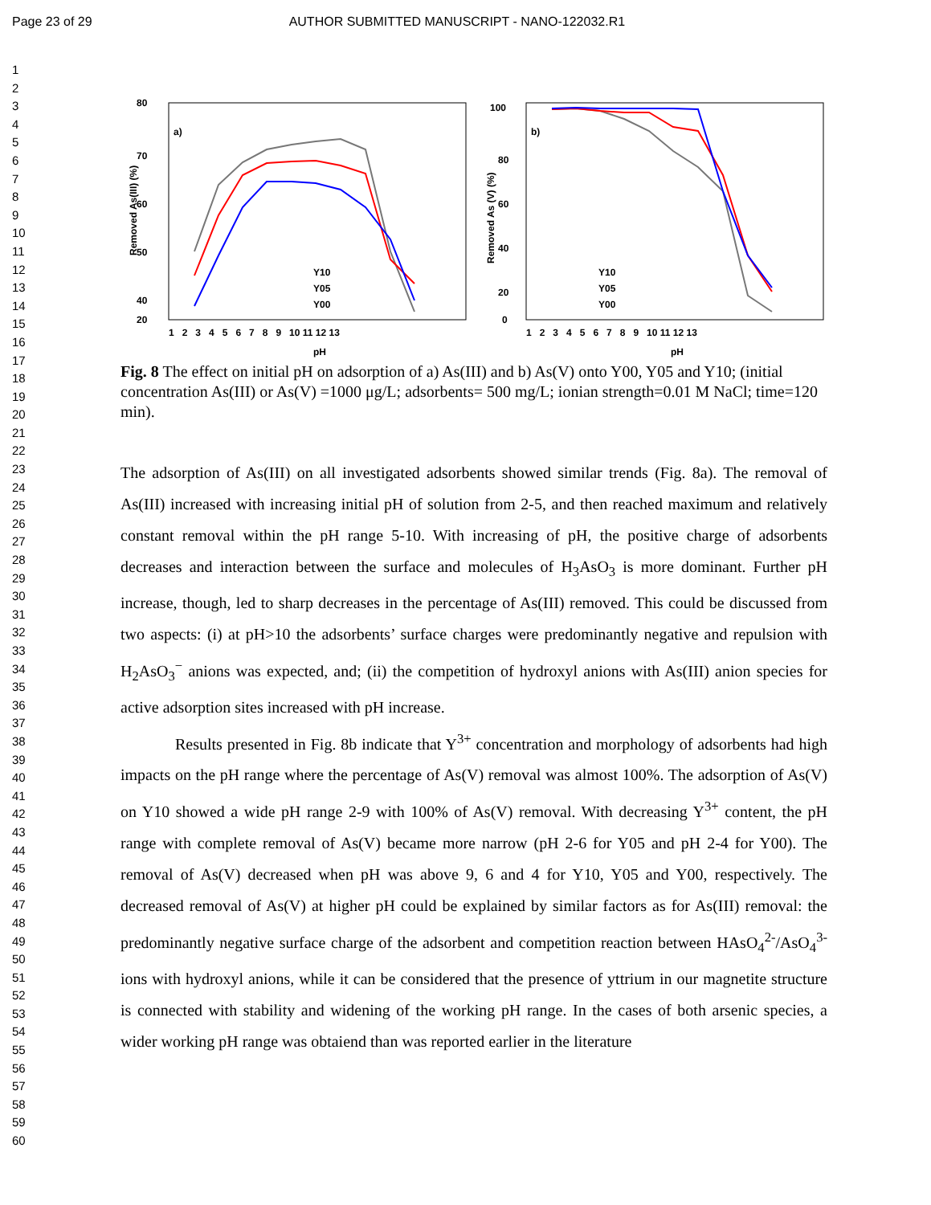Page 23 of 29 AUTHOR SUBMITTED MANUSCRIPT - NANO-122032.R1
1
2
3
4
5
6
7
8
9
10
11
12
13
14
15
16
17
18
19
20
21
22
23
24
25
26
27
28
29
30
31
32
33
34
35
36
37
38
39
40
41
42
43
44
45
46
47
48
49
50
51
52
53
54
55
56
57
58
59
60
a)
Removed As(III) (%)
80
70
60
50
40
20
1 2 3 4 5 6 7 8 9 10 11 12 13
pH
Y10
Y05
Y00
b)
Removed As (V) (%)
100
80
60
40
20
0
1 2 3 4 5 6 7 8 9 10 11 12 13
pH
Y10
Y05
Y00
Fig. 8 The effect on initial pH on adsorption of a) As(III) and b) As(V) onto Y00, Y05 and Y10; (initial concentration As(III) or As(V) =1000 μg/L; adsorbents= 500 mg/L; ionian strength=0.01 M NaCl; time=120 min).
The adsorption of As(III) on all investigated adsorbents showed similar trends (Fig. 8a). The removal of As(III) increased with increasing initial pH of solution from 2-5, and then reached maximum and relatively constant removal within the pH range 5-10. With increasing of pH, the positive charge of adsorbents decreases and interaction between the surface and molecules of H<sub>3</sub>AsO<sub>3</sub> is more dominant. Further pH increase, though, led to sharp decreases in the percentage of As(III) removed. This could be discussed from two aspects: (i) at pH>10 the adsorbents’ surface charges were predominantly negative and repulsion with H<sub>2</sub>AsO<sub>3</sub><sup>−</sup> anions was expected, and; (ii) the competition of hydroxyl anions with As(III) anion species for active adsorption sites increased with pH increase.
Results presented in Fig. 8b indicate that Y<sup>3+</sup> concentration and morphology of adsorbents had high impacts on the pH range where the percentage of As(V) removal was almost 100%. The adsorption of As(V) on Y10 showed a wide pH range 2-9 with 100% of As(V) removal. With decreasing Y<sup>3+</sup> content, the pH range with complete removal of As(V) became more narrow (pH 2-6 for Y05 and pH 2-4 for Y00). The removal of As(V) decreased when pH was above 9, 6 and 4 for Y10, Y05 and Y00, respectively. The decreased removal of As(V) at higher pH could be explained by similar factors as for As(III) removal: the predominantly negative surface charge of the adsorbent and competition reaction between HAsO<sub>4</sub><sup>2-</sup>/AsO<sub>4</sub><sup>3-</sup> ions with hydroxyl anions, while it can be considered that the presence of yttrium in our magnetite structure is connected with stability and widening of the working pH range. In the cases of both arsenic species, a wider working pH range was obtaiend than was reported earlier in the literature